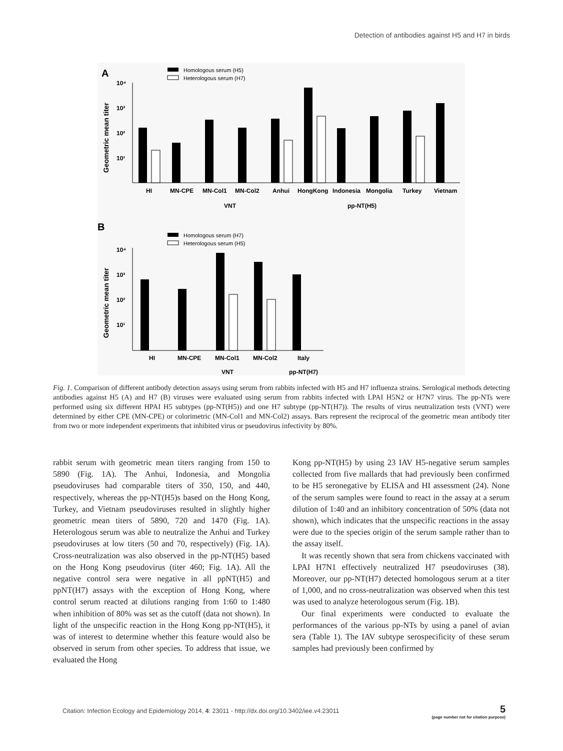Detection of antibodies against H5 and H7 in birds
A
Homologous serum (H5)
Heterologous serum (H7)
Geometric mean titer
10⁴
10³
10²
10¹
HI
MN-CPE
MN-Col1
MN-Col2
Anhui
HongKong
Indonesia
Mongolia
Turkey
Vietnam
VNT
pp-NT(H5)
B
Homologous serum (H7)
Heterologous serum (H5)
Geometric mean titer
10⁴
10³
10²
10¹
HI
MN-CPE
MN-Col1
MN-Col2
Italy
VNT
pp-NT(H7)
Fig. 1. Comparison of different antibody detection assays using serum from rabbits infected with H5 and H7 influenza strains. Serological methods detecting antibodies against H5 (A) and H7 (B) viruses were evaluated using serum from rabbits infected with LPAI H5N2 or H7N7 virus. The pp-NTs were performed using six different HPAI H5 subtypes (pp-NT(H5)) and one H7 subtype (pp-NT(H7)). The results of virus neutralization tests (VNT) were determined by either CPE (MN-CPE) or colorimetric (MN-Col1 and MN-Col2) assays. Bars represent the reciprocal of the geometric mean antibody titer from two or more independent experiments that inhibited virus or pseudovirus infectivity by 80%.
rabbit serum with geometric mean titers ranging from 150 to 5890 (Fig. 1A). The Anhui, Indonesia, and Mongolia pseudoviruses had comparable titers of 350, 150, and 440, respectively, whereas the pp-NT(H5)s based on the Hong Kong, Turkey, and Vietnam pseudoviruses resulted in slightly higher geometric mean titers of 5890, 720 and 1470 (Fig. 1A). Heterologous serum was able to neutralize the Anhui and Turkey pseudoviruses at low titers (50 and 70, respectively) (Fig. 1A). Cross-neutralization was also observed in the pp-NT(H5) based on the Hong Kong pseudovirus (titer 460; Fig. 1A). All the negative control sera were negative in all ppNT(H5) and ppNT(H7) assays with the exception of Hong Kong, where control serum reacted at dilutions ranging from 1:60 to 1:480 when inhibition of 80% was set as the cutoff (data not shown). In light of the unspecific reaction in the Hong Kong pp-NT(H5), it was of interest to determine whether this feature would also be observed in serum from other species. To address that issue, we evaluated the Hong
Kong pp-NT(H5) by using 23 IAV H5-negative serum samples collected from five mallards that had previously been confirmed to be H5 seronegative by ELISA and HI assessment (24). None of the serum samples were found to react in the assay at a serum dilution of 1:40 and an inhibitory concentration of 50% (data not shown), which indicates that the unspecific reactions in the assay were due to the species origin of the serum sample rather than to the assay itself.
It was recently shown that sera from chickens vaccinated with LPAI H7N1 effectively neutralized H7 pseudoviruses (38). Moreover, our pp-NT(H7) detected homologous serum at a titer of 1,000, and no cross-neutralization was observed when this test was used to analyze heterologous serum (Fig. 1B).
Our final experiments were conducted to evaluate the performances of the various pp-NTs by using a panel of avian sera (Table 1). The IAV subtype serospecificity of these serum samples had previously been confirmed by
Citation: Infection Ecology and Epidemiology 2014, 4: 23011 - http://dx.doi.org/10.3402/iee.v4.23011
5
(page number not for citation purpose)